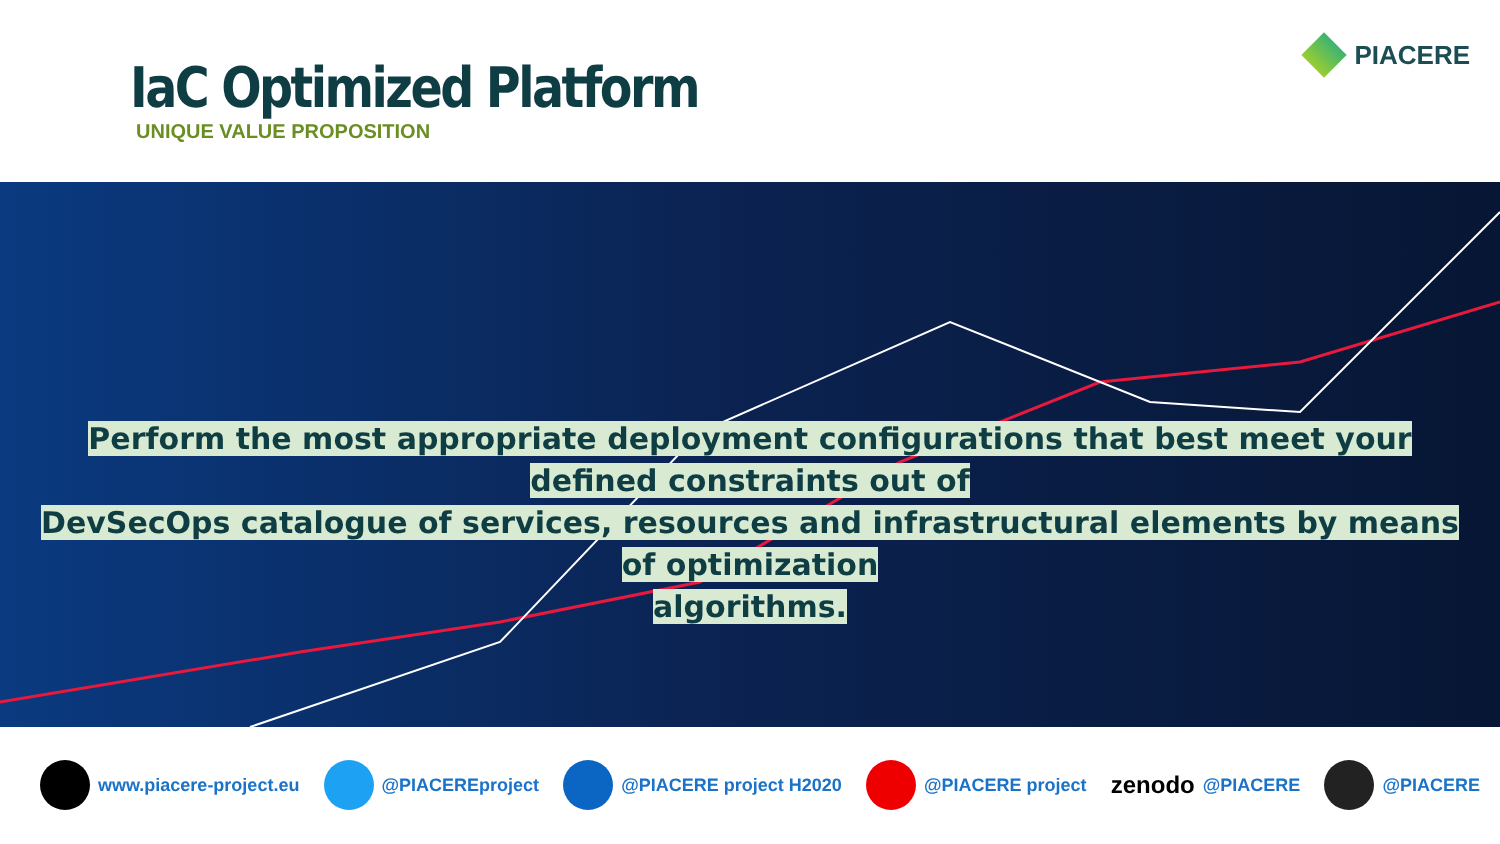IaC Optimized Platform
UNIQUE VALUE PROPOSITION
PIACERE
Perform the most appropriate deployment configurations that best meet your defined constraints out of
DevSecOps catalogue of services, resources and infrastructural elements by means of optimization
algorithms.
www.piacere-project.eu @PIACEREproject @PIACERE project H2020 @PIACERE project
zenodo @PIACERE @PIACERE